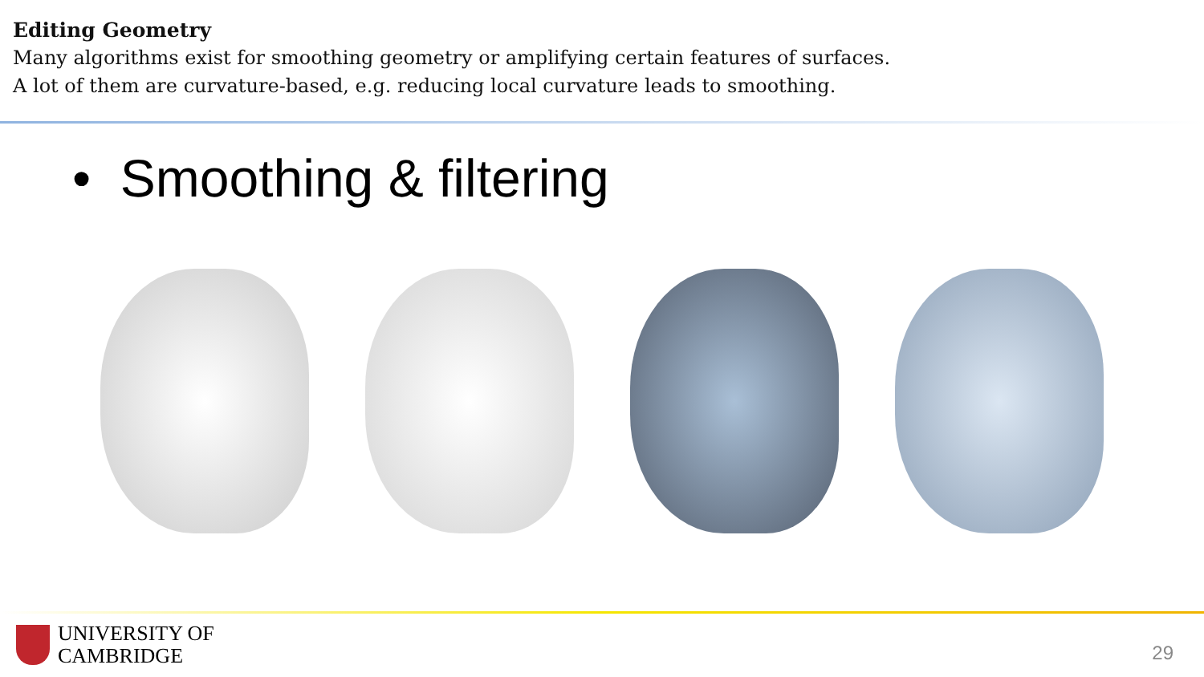Editing Geometry
Many algorithms exist for smoothing geometry or amplifying certain features of surfaces.
A lot of them are curvature-based, e.g. reducing local curvature leads to smoothing.
• Smoothing & filtering
UNIVERSITY OF
CAMBRIDGE
29